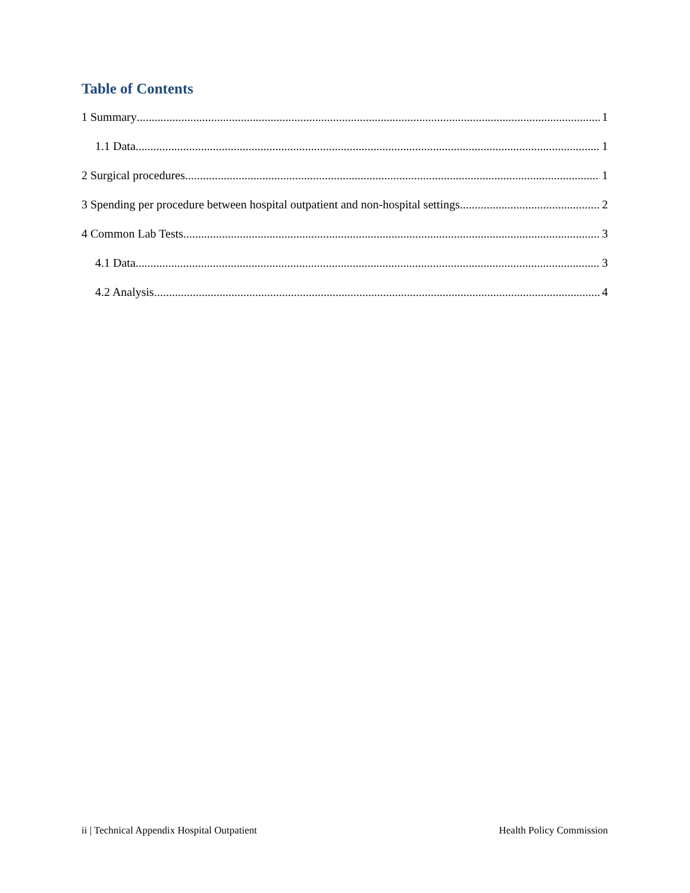Table of Contents
1 Summary 1
1.1 Data 1
2 Surgical procedures 1
3 Spending per procedure between hospital outpatient and non-hospital settings 2
4 Common Lab Tests 3
4.1 Data 3
4.2 Analysis 4
ii | Technical Appendix Hospital Outpatient Health Policy Commission